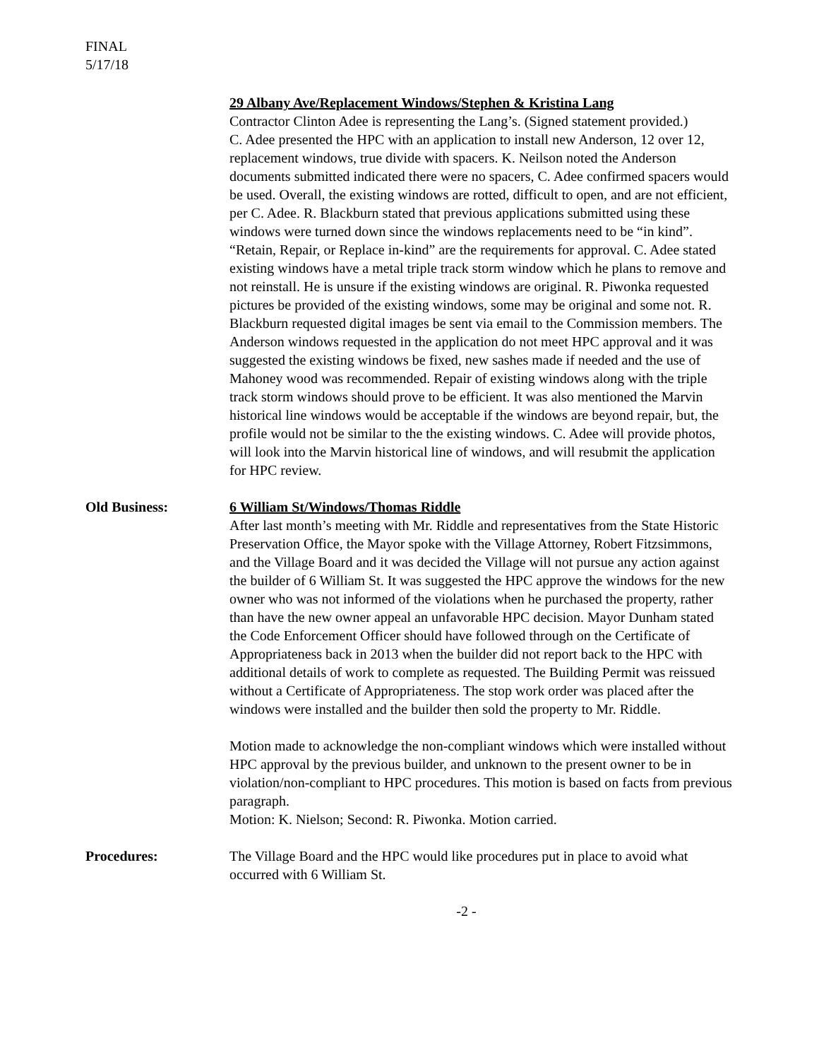FINAL
5/17/18
29 Albany Ave/Replacement Windows/Stephen & Kristina Lang
Contractor Clinton Adee is representing the Lang’s. (Signed statement provided.)
C. Adee presented the HPC with an application to install new Anderson, 12 over 12, replacement windows, true divide with spacers. K. Neilson noted the Anderson documents submitted indicated there were no spacers, C. Adee confirmed spacers would be used. Overall, the existing windows are rotted, difficult to open, and are not efficient, per C. Adee. R. Blackburn stated that previous applications submitted using these windows were turned down since the windows replacements need to be “in kind”. “Retain, Repair, or Replace in-kind” are the requirements for approval. C. Adee stated existing windows have a metal triple track storm window which he plans to remove and not reinstall. He is unsure if the existing windows are original. R. Piwonka requested pictures be provided of the existing windows, some may be original and some not. R. Blackburn requested digital images be sent via email to the Commission members. The Anderson windows requested in the application do not meet HPC approval and it was suggested the existing windows be fixed, new sashes made if needed and the use of Mahoney wood was recommended. Repair of existing windows along with the triple track storm windows should prove to be efficient. It was also mentioned the Marvin historical line windows would be acceptable if the windows are beyond repair, but, the profile would not be similar to the the existing windows. C. Adee will provide photos, will look into the Marvin historical line of windows, and will resubmit the application for HPC review.
Old Business: 6 William St/Windows/Thomas Riddle
After last month’s meeting with Mr. Riddle and representatives from the State Historic Preservation Office, the Mayor spoke with the Village Attorney, Robert Fitzsimmons, and the Village Board and it was decided the Village will not pursue any action against the builder of 6 William St. It was suggested the HPC approve the windows for the new owner who was not informed of the violations when he purchased the property, rather than have the new owner appeal an unfavorable HPC decision. Mayor Dunham stated the Code Enforcement Officer should have followed through on the Certificate of Appropriateness back in 2013 when the builder did not report back to the HPC with additional details of work to complete as requested. The Building Permit was reissued without a Certificate of Appropriateness. The stop work order was placed after the windows were installed and the builder then sold the property to Mr. Riddle.
Motion made to acknowledge the non-compliant windows which were installed without HPC approval by the previous builder, and unknown to the present owner to be in violation/non-compliant to HPC procedures. This motion is based on facts from previous paragraph.
Motion: K. Nielson; Second: R. Piwonka. Motion carried.
Procedures: The Village Board and the HPC would like procedures put in place to avoid what occurred with 6 William St.
-2 -